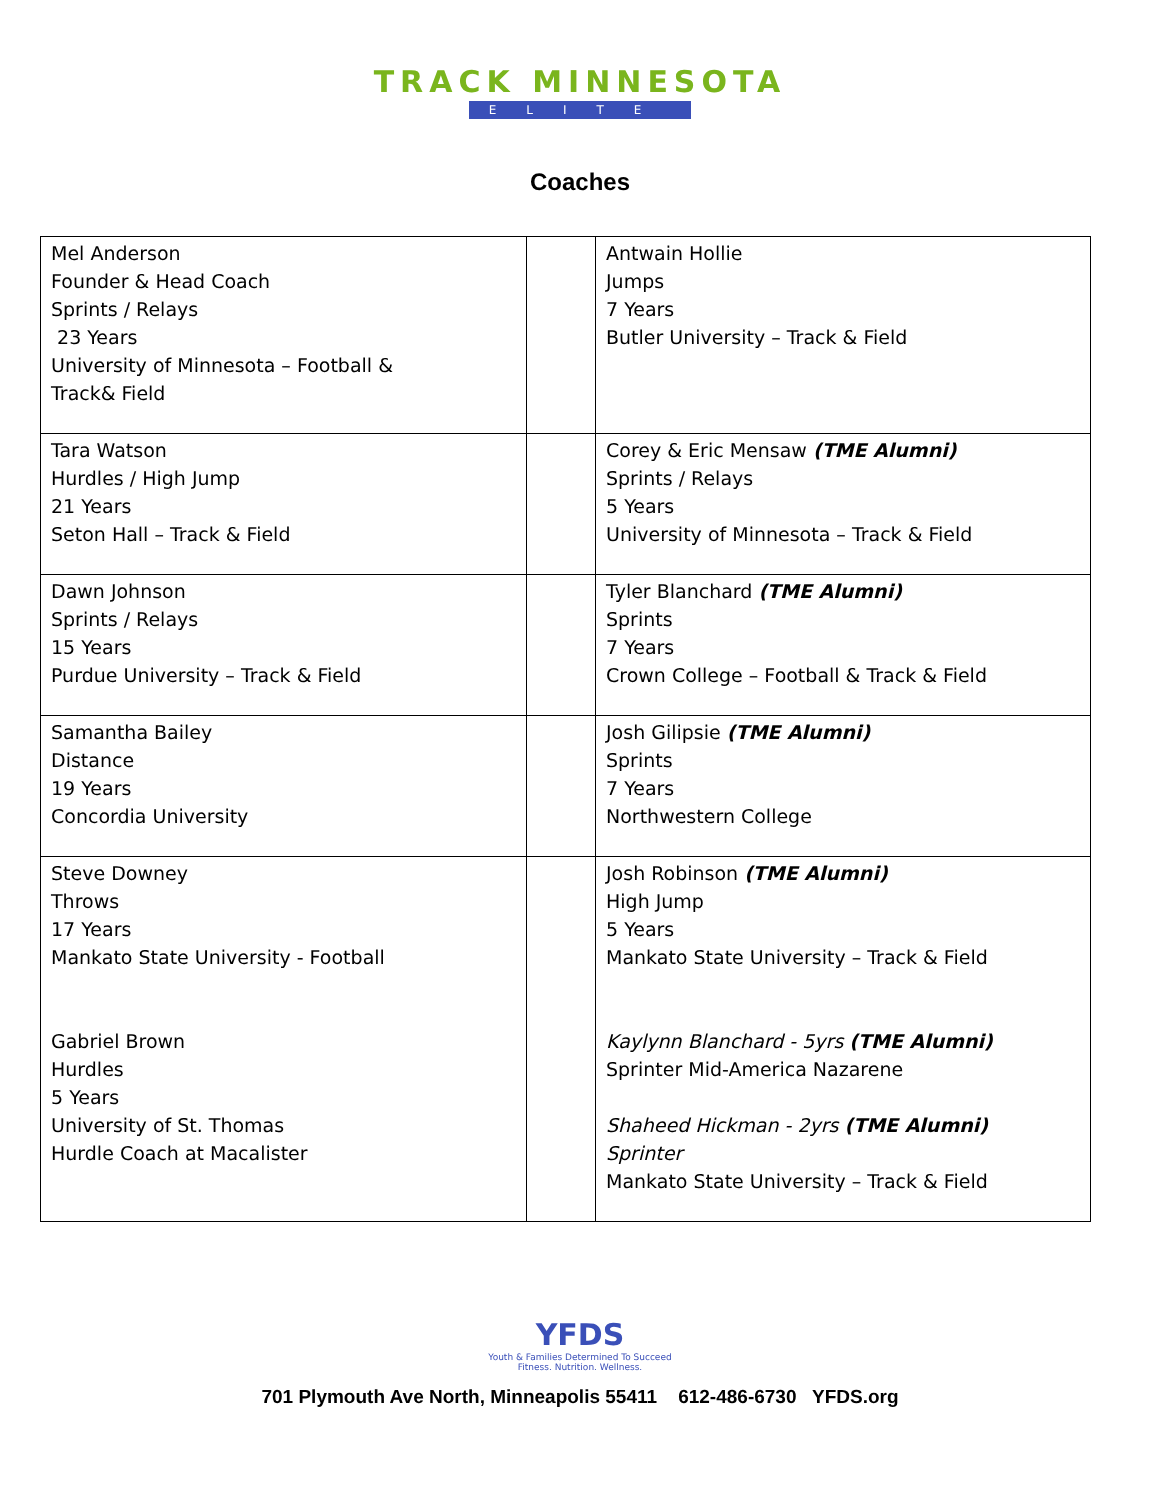TRACK MINNESOTA
ELITE
Coaches
| Mel Anderson Founder & Head Coach Sprints / Relays 23 Years University of Minnesota – Football & Track& Field | | Antwain Hollie Jumps 7 Years Butler University – Track & Field |
| Tara Watson Hurdles / High Jump 21 Years Seton Hall – Track & Field | | Corey & Eric Mensaw (TME Alumni) Sprints / Relays 5 Years University of Minnesota – Track & Field |
| Dawn Johnson Sprints / Relays 15 Years Purdue University – Track & Field | | Tyler Blanchard (TME Alumni) Sprints 7 Years Crown College – Football & Track & Field |
| Samantha Bailey Distance 19 Years Concordia University | | Josh Gilipsie (TME Alumni) Sprints 7 Years Northwestern College |
| Steve Downey Throws 17 Years Mankato State University - Football Gabriel Brown Hurdles 5 Years University of St. Thomas Hurdle Coach at Macalister | | Josh Robinson (TME Alumni) High Jump 5 Years Mankato State University – Track & Field Kaylynn Blanchard - 5yrs (TME Alumni) Sprinter Mid-America Nazarene Shaheed Hickman - 2yrs (TME Alumni) Sprinter Mankato State University – Track & Field |
YFDS
Youth & Families Determined To Succeed
Fitness. Nutrition. Wellness.
701 Plymouth Ave North, Minneapolis 55411 612-486-6730 YFDS.org